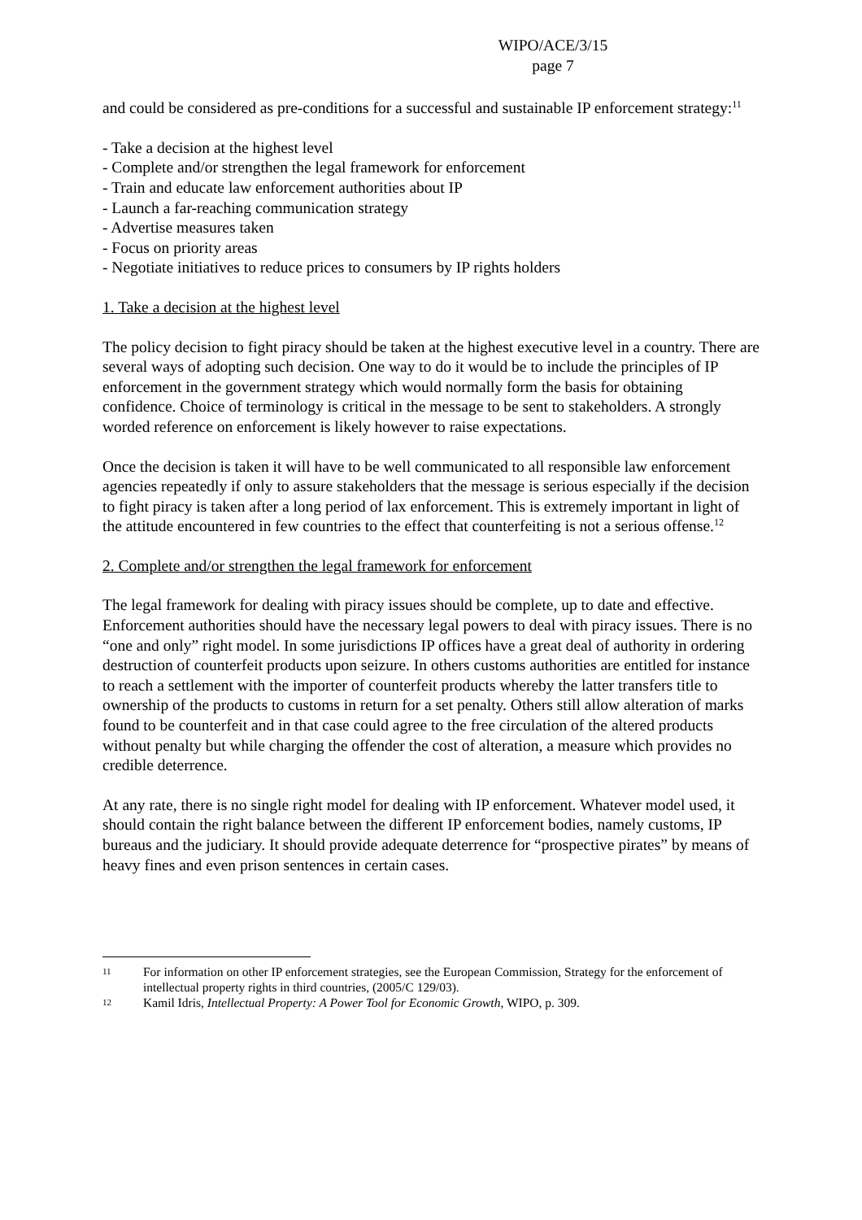WIPO/ACE/3/15
page 7
and could be considered as pre-conditions for a successful and sustainable IP enforcement strategy:<sup>11</sup>
- Take a decision at the highest level
- Complete and/or strengthen the legal framework for enforcement
- Train and educate law enforcement authorities about IP
- Launch a far-reaching communication strategy
- Advertise measures taken
- Focus on priority areas
- Negotiate initiatives to reduce prices to consumers by IP rights holders
1. Take a decision at the highest level
The policy decision to fight piracy should be taken at the highest executive level in a country. There are several ways of adopting such decision. One way to do it would be to include the principles of IP enforcement in the government strategy which would normally form the basis for obtaining confidence. Choice of terminology is critical in the message to be sent to stakeholders. A strongly worded reference on enforcement is likely however to raise expectations.
Once the decision is taken it will have to be well communicated to all responsible law enforcement agencies repeatedly if only to assure stakeholders that the message is serious especially if the decision to fight piracy is taken after a long period of lax enforcement. This is extremely important in light of the attitude encountered in few countries to the effect that counterfeiting is not a serious offense.<sup>12</sup>
2. Complete and/or strengthen the legal framework for enforcement
The legal framework for dealing with piracy issues should be complete, up to date and effective. Enforcement authorities should have the necessary legal powers to deal with piracy issues. There is no “one and only” right model. In some jurisdictions IP offices have a great deal of authority in ordering destruction of counterfeit products upon seizure. In others customs authorities are entitled for instance to reach a settlement with the importer of counterfeit products whereby the latter transfers title to ownership of the products to customs in return for a set penalty. Others still allow alteration of marks found to be counterfeit and in that case could agree to the free circulation of the altered products without penalty but while charging the offender the cost of alteration, a measure which provides no credible deterrence.
At any rate, there is no single right model for dealing with IP enforcement. Whatever model used, it should contain the right balance between the different IP enforcement bodies, namely customs, IP bureaus and the judiciary. It should provide adequate deterrence for “prospective pirates” by means of heavy fines and even prison sentences in certain cases.
11 For information on other IP enforcement strategies, see the European Commission, Strategy for the enforcement of intellectual property rights in third countries, (2005/C 129/03).
12 Kamil Idris, Intellectual Property: A Power Tool for Economic Growth, WIPO, p. 309.